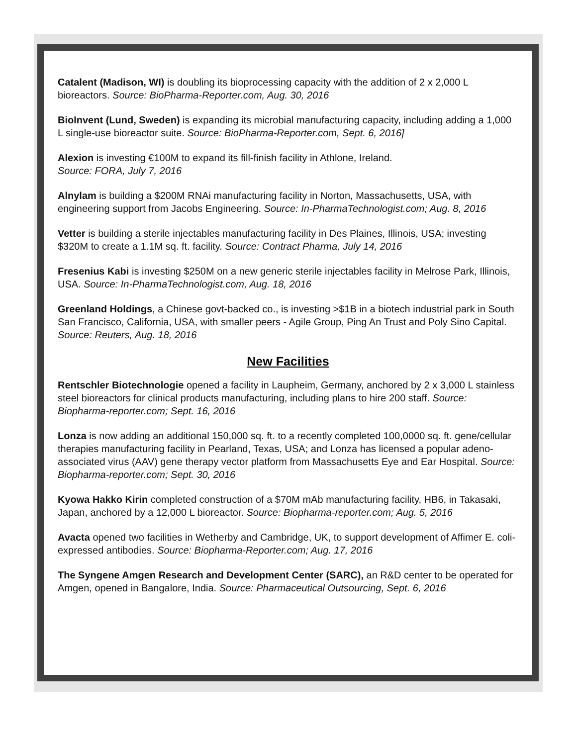Catalent (Madison, WI) is doubling its bioprocessing capacity with the addition of 2 x 2,000 L bioreactors. Source: BioPharma-Reporter.com, Aug. 30, 2016
BioInvent (Lund, Sweden) is expanding its microbial manufacturing capacity, including adding a 1,000 L single-use bioreactor suite. Source: BioPharma-Reporter.com, Sept. 6, 2016]
Alexion is investing €100M to expand its fill-finish facility in Athlone, Ireland.
Source: FORA, July 7, 2016
Alnylam is building a $200M RNAi manufacturing facility in Norton, Massachusetts, USA, with engineering support from Jacobs Engineering. Source: In-PharmaTechnologist.com; Aug. 8, 2016
Vetter is building a sterile injectables manufacturing facility in Des Plaines, Illinois, USA; investing $320M to create a 1.1M sq. ft. facility. Source: Contract Pharma, July 14, 2016
Fresenius Kabi is investing $250M on a new generic sterile injectables facility in Melrose Park, Illinois, USA. Source: In-PharmaTechnologist.com, Aug. 18, 2016
Greenland Holdings, a Chinese govt-backed co., is investing >$1B in a biotech industrial park in South San Francisco, California, USA, with smaller peers - Agile Group, Ping An Trust and Poly Sino Capital. Source: Reuters, Aug. 18, 2016
New Facilities
Rentschler Biotechnologie opened a facility in Laupheim, Germany, anchored by 2 x 3,000 L stainless steel bioreactors for clinical products manufacturing, including plans to hire 200 staff. Source: Biopharma-reporter.com; Sept. 16, 2016
Lonza is now adding an additional 150,000 sq. ft. to a recently completed 100,0000 sq. ft. gene/cellular therapies manufacturing facility in Pearland, Texas, USA; and Lonza has licensed a popular adeno-associated virus (AAV) gene therapy vector platform from Massachusetts Eye and Ear Hospital. Source: Biopharma-reporter.com; Sept. 30, 2016
Kyowa Hakko Kirin completed construction of a $70M mAb manufacturing facility, HB6, in Takasaki, Japan, anchored by a 12,000 L bioreactor. Source: Biopharma-reporter.com; Aug. 5, 2016
Avacta opened two facilities in Wetherby and Cambridge, UK, to support development of Affimer E. coli-expressed antibodies. Source: Biopharma-Reporter.com; Aug. 17, 2016
The Syngene Amgen Research and Development Center (SARC), an R&D center to be operated for Amgen, opened in Bangalore, India. Source: Pharmaceutical Outsourcing, Sept. 6, 2016